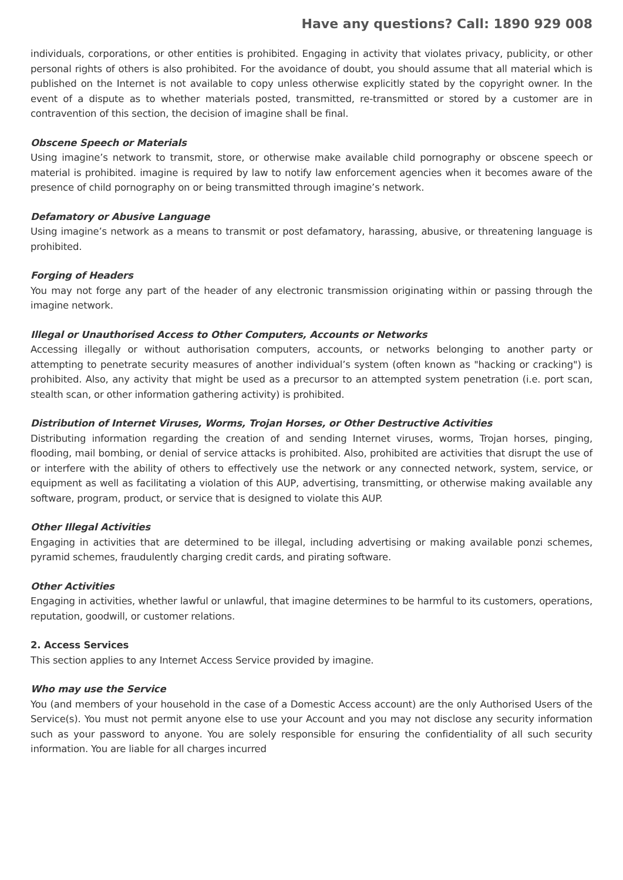Have any questions? Call: 1890 929 008
individuals, corporations, or other entities is prohibited. Engaging in activity that violates privacy, publicity, or other personal rights of others is also prohibited. For the avoidance of doubt, you should assume that all material which is published on the Internet is not available to copy unless otherwise explicitly stated by the copyright owner. In the event of a dispute as to whether materials posted, transmitted, re-transmitted or stored by a customer are in contravention of this section, the decision of imagine shall be final.
Obscene Speech or Materials
Using imagine’s network to transmit, store, or otherwise make available child pornography or obscene speech or material is prohibited. imagine is required by law to notify law enforcement agencies when it becomes aware of the presence of child pornography on or being transmitted through imagine’s network.
Defamatory or Abusive Language
Using imagine’s network as a means to transmit or post defamatory, harassing, abusive, or threatening language is prohibited.
Forging of Headers
You may not forge any part of the header of any electronic transmission originating within or passing through the imagine network.
Illegal or Unauthorised Access to Other Computers, Accounts or Networks
Accessing illegally or without authorisation computers, accounts, or networks belonging to another party or attempting to penetrate security measures of another individual’s system (often known as "hacking or cracking") is prohibited. Also, any activity that might be used as a precursor to an attempted system penetration (i.e. port scan, stealth scan, or other information gathering activity) is prohibited.
Distribution of Internet Viruses, Worms, Trojan Horses, or Other Destructive Activities
Distributing information regarding the creation of and sending Internet viruses, worms, Trojan horses, pinging, flooding, mail bombing, or denial of service attacks is prohibited. Also, prohibited are activities that disrupt the use of or interfere with the ability of others to effectively use the network or any connected network, system, service, or equipment as well as facilitating a violation of this AUP, advertising, transmitting, or otherwise making available any software, program, product, or service that is designed to violate this AUP.
Other Illegal Activities
Engaging in activities that are determined to be illegal, including advertising or making available ponzi schemes, pyramid schemes, fraudulently charging credit cards, and pirating software.
Other Activities
Engaging in activities, whether lawful or unlawful, that imagine determines to be harmful to its customers, operations, reputation, goodwill, or customer relations.
2. Access Services
This section applies to any Internet Access Service provided by imagine.
Who may use the Service
You (and members of your household in the case of a Domestic Access account) are the only Authorised Users of the Service(s). You must not permit anyone else to use your Account and you may not disclose any security information such as your password to anyone. You are solely responsible for ensuring the confidentiality of all such security information. You are liable for all charges incurred